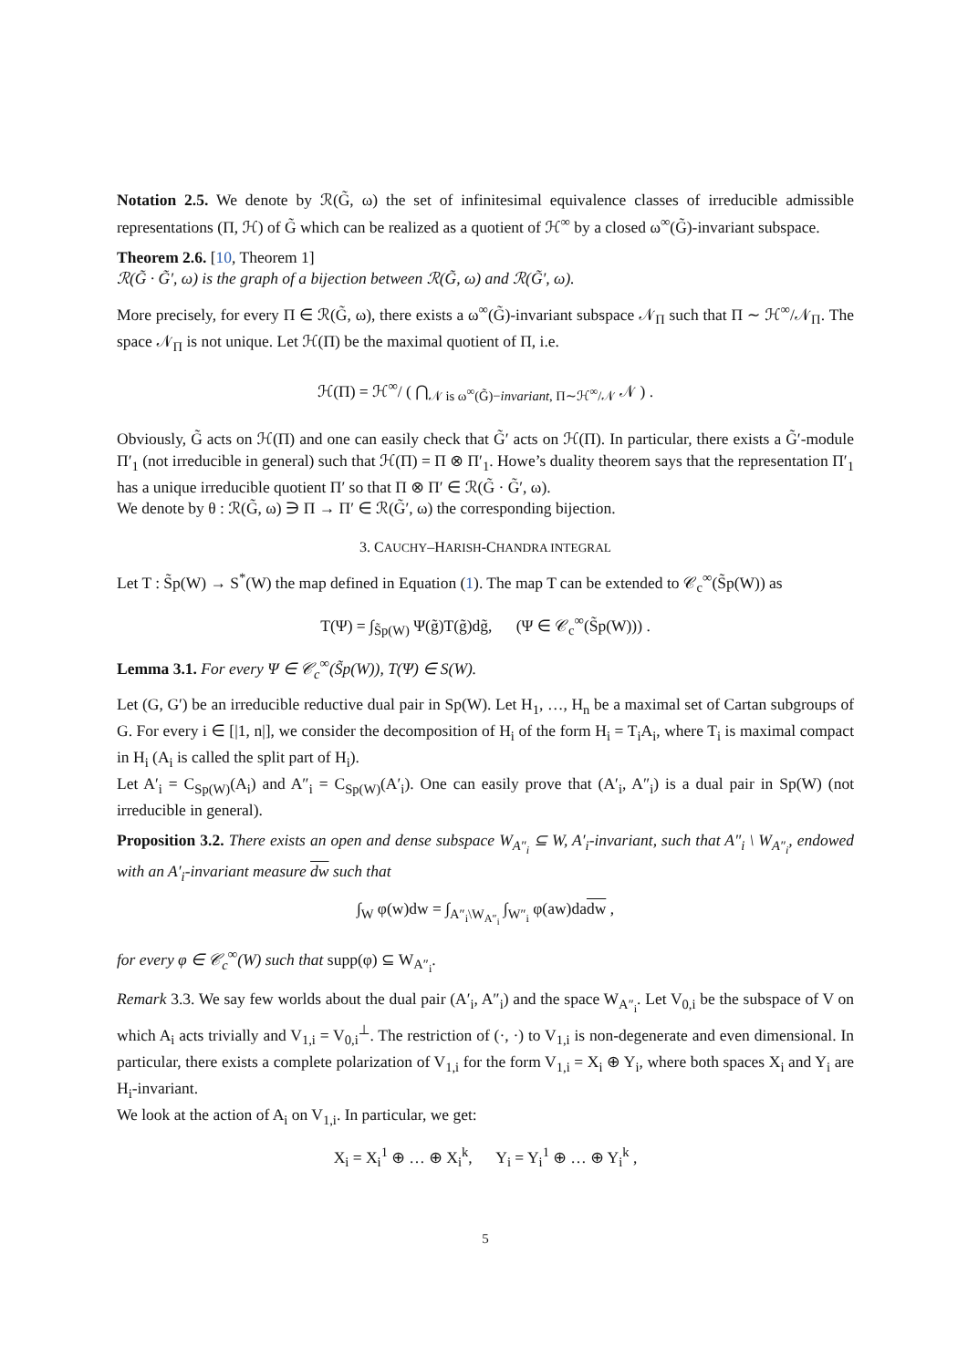Notation 2.5. We denote by ℛ(G̃, ω) the set of infinitesimal equivalence classes of irreducible admissible representations (Π, ℋ) of G̃ which can be realized as a quotient of ℋ<sup>∞</sup> by a closed ω<sup>∞</sup>(G̃)-invariant subspace.
Theorem 2.6. [10, Theorem 1]
ℛ(G̃ · G̃′, ω) is the graph of a bijection between ℛ(G̃, ω) and ℛ(G̃′, ω).
More precisely, for every Π ∈ ℛ(G̃, ω), there exists a ω<sup>∞</sup>(G̃)-invariant subspace 𝒩<sub>Π</sub> such that Π ∼ ℋ<sup>∞</sup>/𝒩<sub>Π</sub>. The space 𝒩<sub>Π</sub> is not unique. Let ℋ(Π) be the maximal quotient of Π, i.e.
ℋ(Π) = ℋ<sup>∞</sup>/ ( ⋂<sub>𝒩 is ω<sup>∞</sup>(G̃)−invariant, Π∼ℋ<sup>∞</sup>/𝒩</sub> 𝒩 ) .
Obviously, G̃ acts on ℋ(Π) and one can easily check that G̃′ acts on ℋ(Π). In particular, there exists a G̃′-module Π′<sub>1</sub> (not irreducible in general) such that ℋ(Π) = Π ⊗ Π′<sub>1</sub>. Howe’s duality theorem says that the representation Π′<sub>1</sub> has a unique irreducible quotient Π′ so that Π ⊗ Π′ ∈ ℛ(G̃ · G̃′, ω).
We denote by θ : ℛ(G̃, ω) ∋ Π → Π′ ∈ ℛ(G̃′, ω) the corresponding bijection.
3. CAUCHY–HARISH-CHANDRA INTEGRAL
Let T : S̃p(W) → S<sup>*</sup>(W) the map defined in Equation (1). The map T can be extended to 𝒞<sub>c</sub><sup>∞</sup>(S̃p(W)) as
T(Ψ) = ∫<sub>S̃p(W)</sub> Ψ(g̃)T(g̃)dg̃, (Ψ ∈ 𝒞<sub>c</sub><sup>∞</sup>(S̃p(W))) .
Lemma 3.1. For every Ψ ∈ 𝒞<sub>c</sub><sup>∞</sup>(S̃p(W)), T(Ψ) ∈ S(W).
Let (G, G′) be an irreducible reductive dual pair in Sp(W). Let H<sub>1</sub>, …, H<sub>n</sub> be a maximal set of Cartan subgroups of G. For every i ∈ [|1, n|], we consider the decomposition of H<sub>i</sub> of the form H<sub>i</sub> = T<sub>i</sub>A<sub>i</sub>, where T<sub>i</sub> is maximal compact in H<sub>i</sub> (A<sub>i</sub> is called the split part of H<sub>i</sub>).
Let A′<sub>i</sub> = C<sub>Sp(W)</sub>(A<sub>i</sub>) and A″<sub>i</sub> = C<sub>Sp(W)</sub>(A′<sub>i</sub>). One can easily prove that (A′<sub>i</sub>, A″<sub>i</sub>) is a dual pair in Sp(W) (not irreducible in general).
Proposition 3.2. There exists an open and dense subspace W<sub>A″<sub>i</sub></sub> ⊆ W, A′<sub>i</sub>-invariant, such that A″<sub>i</sub> \ W<sub>A″<sub>i</sub></sub>, endowed with an A′<sub>i</sub>-invariant measure dw such that
∫<sub>W</sub> φ(w)dw = ∫<sub>A″<sub>i</sub>\W<sub>A″<sub>i</sub></sub></sub> ∫<sub>W″<sub>i</sub></sub> φ(aw)dadw ,
for every φ ∈ 𝒞<sub>c</sub><sup>∞</sup>(W) such that supp(φ) ⊆ W<sub>A″<sub>i</sub></sub>.
Remark 3.3. We say few worlds about the dual pair (A′<sub>i</sub>, A″<sub>i</sub>) and the space W<sub>A″<sub>i</sub></sub>. Let V<sub>0,i</sub> be the subspace of V on which A<sub>i</sub> acts trivially and V<sub>1,i</sub> = V<sub>0,i</sub><sup>⊥</sup>. The restriction of (·, ·) to V<sub>1,i</sub> is non-degenerate and even dimensional. In particular, there exists a complete polarization of V<sub>1,i</sub> for the form V<sub>1,i</sub> = X<sub>i</sub> ⊕ Y<sub>i</sub>, where both spaces X<sub>i</sub> and Y<sub>i</sub> are H<sub>i</sub>-invariant.
We look at the action of A<sub>i</sub> on V<sub>1,i</sub>. In particular, we get:
X<sub>i</sub> = X<sub>i</sub><sup>1</sup> ⊕ … ⊕ X<sub>i</sub><sup>k</sup>, Y<sub>i</sub> = Y<sub>i</sub><sup>1</sup> ⊕ … ⊕ Y<sub>i</sub><sup>k</sup> ,
5